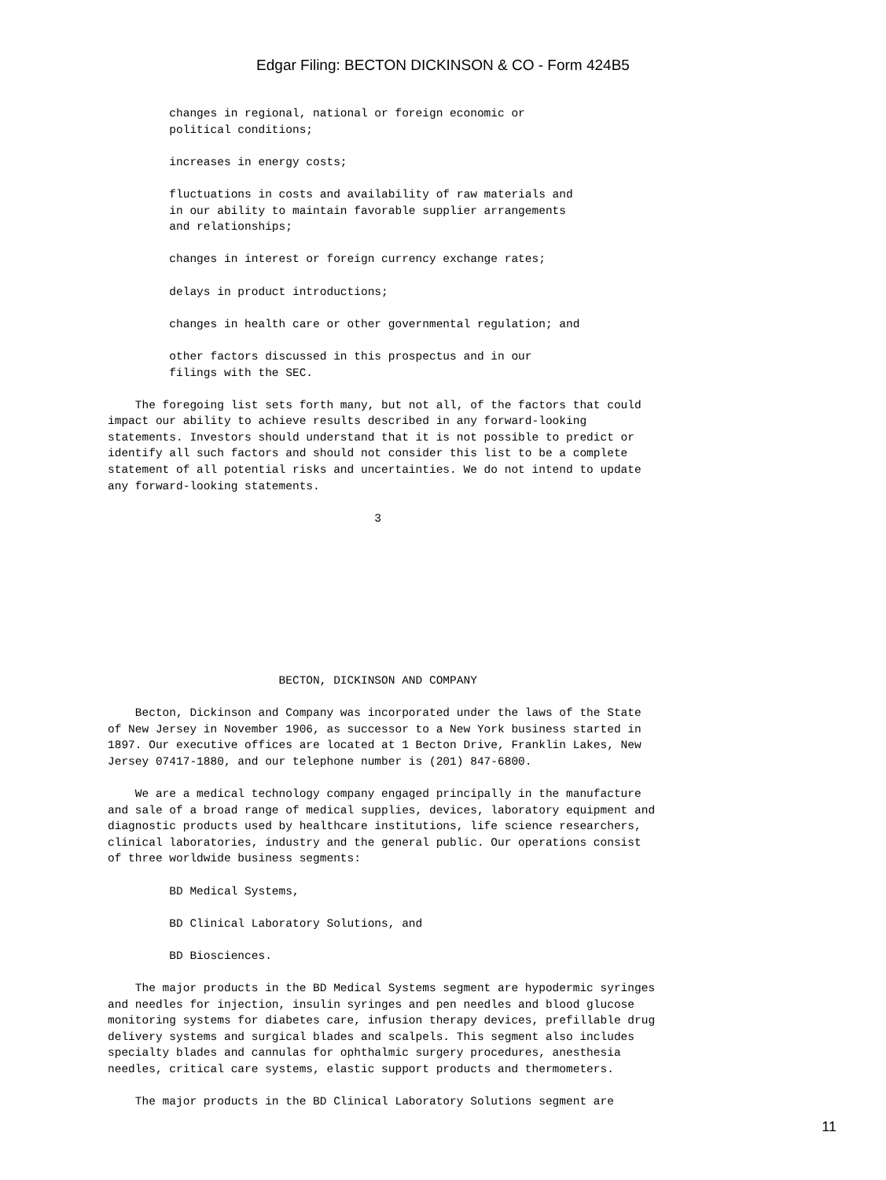Edgar Filing: BECTON DICKINSON & CO - Form 424B5
         changes in regional, national or foreign economic or
         political conditions;

         increases in energy costs;

         fluctuations in costs and availability of raw materials and
         in our ability to maintain favorable supplier arrangements
         and relationships;

         changes in interest or foreign currency exchange rates;

         delays in product introductions;

         changes in health care or other governmental regulation; and

         other factors discussed in this prospectus and in our
         filings with the SEC.

    The foregoing list sets forth many, but not all, of the factors that could
impact our ability to achieve results described in any forward-looking
statements. Investors should understand that it is not possible to predict or
identify all such factors and should not consider this list to be a complete
statement of all potential risks and uncertainties. We do not intend to update
any forward-looking statements.

                                       3









                         BECTON, DICKINSON AND COMPANY

    Becton, Dickinson and Company was incorporated under the laws of the State
of New Jersey in November 1906, as successor to a New York business started in
1897. Our executive offices are located at 1 Becton Drive, Franklin Lakes, New
Jersey 07417-1880, and our telephone number is (201) 847-6800.

    We are a medical technology company engaged principally in the manufacture
and sale of a broad range of medical supplies, devices, laboratory equipment and
diagnostic products used by healthcare institutions, life science researchers,
clinical laboratories, industry and the general public. Our operations consist
of three worldwide business segments:

         BD Medical Systems,

         BD Clinical Laboratory Solutions, and

         BD Biosciences.

    The major products in the BD Medical Systems segment are hypodermic syringes
and needles for injection, insulin syringes and pen needles and blood glucose
monitoring systems for diabetes care, infusion therapy devices, prefillable drug
delivery systems and surgical blades and scalpels. This segment also includes
specialty blades and cannulas for ophthalmic surgery procedures, anesthesia
needles, critical care systems, elastic support products and thermometers.

    The major products in the BD Clinical Laboratory Solutions segment are
11